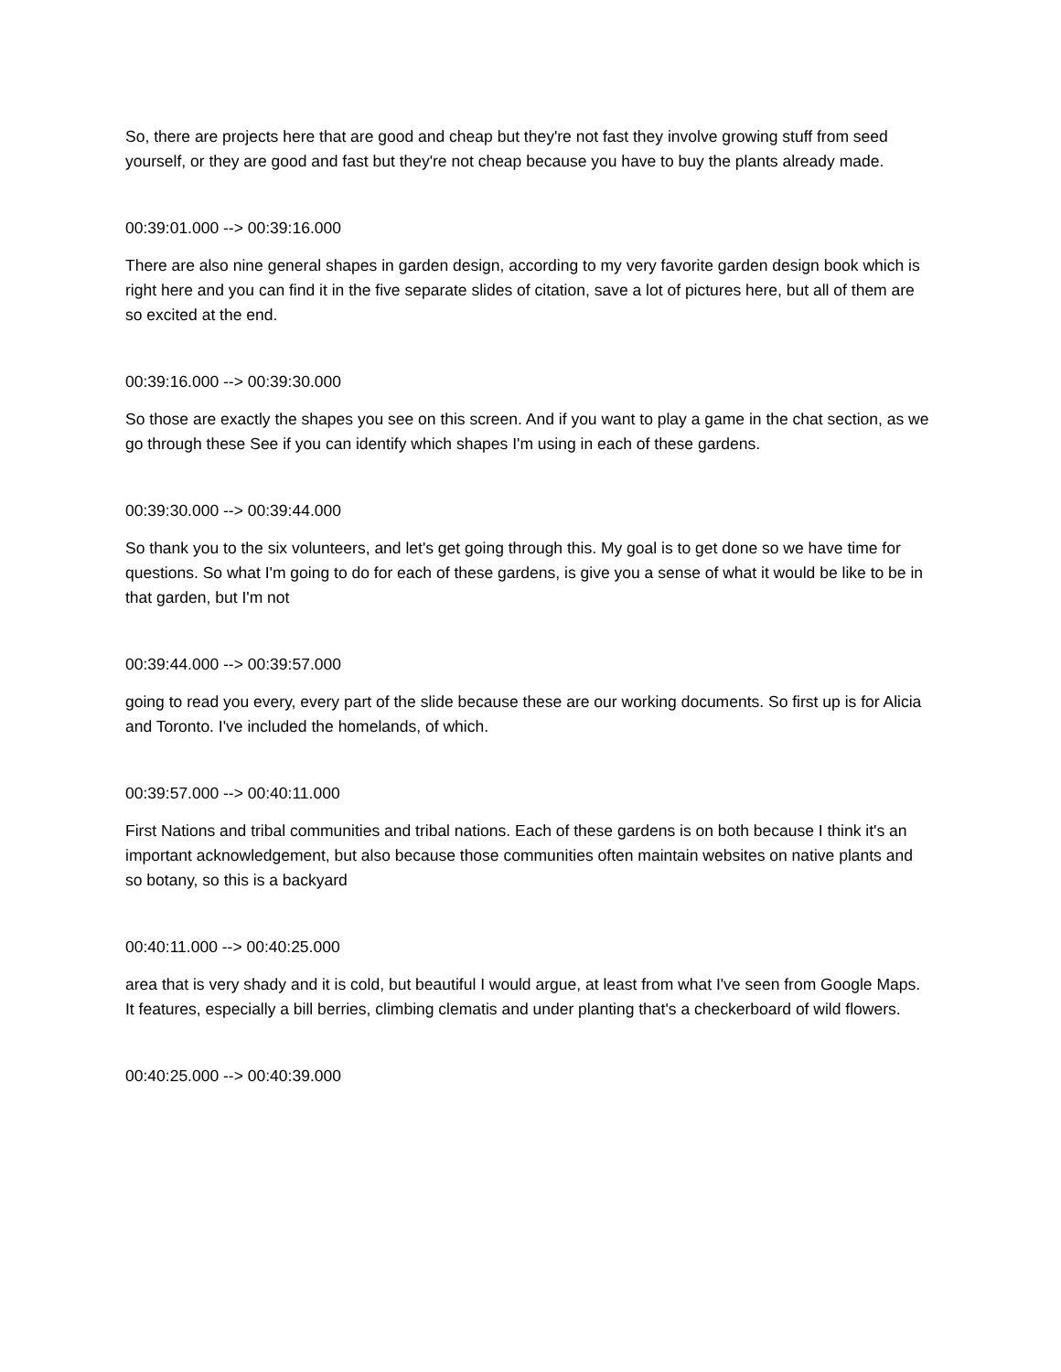So, there are projects here that are good and cheap but they're not fast they involve growing stuff from seed yourself, or they are good and fast but they're not cheap because you have to buy the plants already made.
00:39:01.000 --> 00:39:16.000
There are also nine general shapes in garden design, according to my very favorite garden design book which is right here and you can find it in the five separate slides of citation, save a lot of pictures here, but all of them are so excited at the end.
00:39:16.000 --> 00:39:30.000
So those are exactly the shapes you see on this screen. And if you want to play a game in the chat section, as we go through these See if you can identify which shapes I'm using in each of these gardens.
00:39:30.000 --> 00:39:44.000
So thank you to the six volunteers, and let's get going through this. My goal is to get done so we have time for questions. So what I'm going to do for each of these gardens, is give you a sense of what it would be like to be in that garden, but I'm not
00:39:44.000 --> 00:39:57.000
going to read you every, every part of the slide because these are our working documents. So first up is for Alicia and Toronto. I've included the homelands, of which.
00:39:57.000 --> 00:40:11.000
First Nations and tribal communities and tribal nations. Each of these gardens is on both because I think it's an important acknowledgement, but also because those communities often maintain websites on native plants and so botany, so this is a backyard
00:40:11.000 --> 00:40:25.000
area that is very shady and it is cold, but beautiful I would argue, at least from what I've seen from Google Maps. It features, especially a bill berries, climbing clematis and under planting that's a checkerboard of wild flowers.
00:40:25.000 --> 00:40:39.000